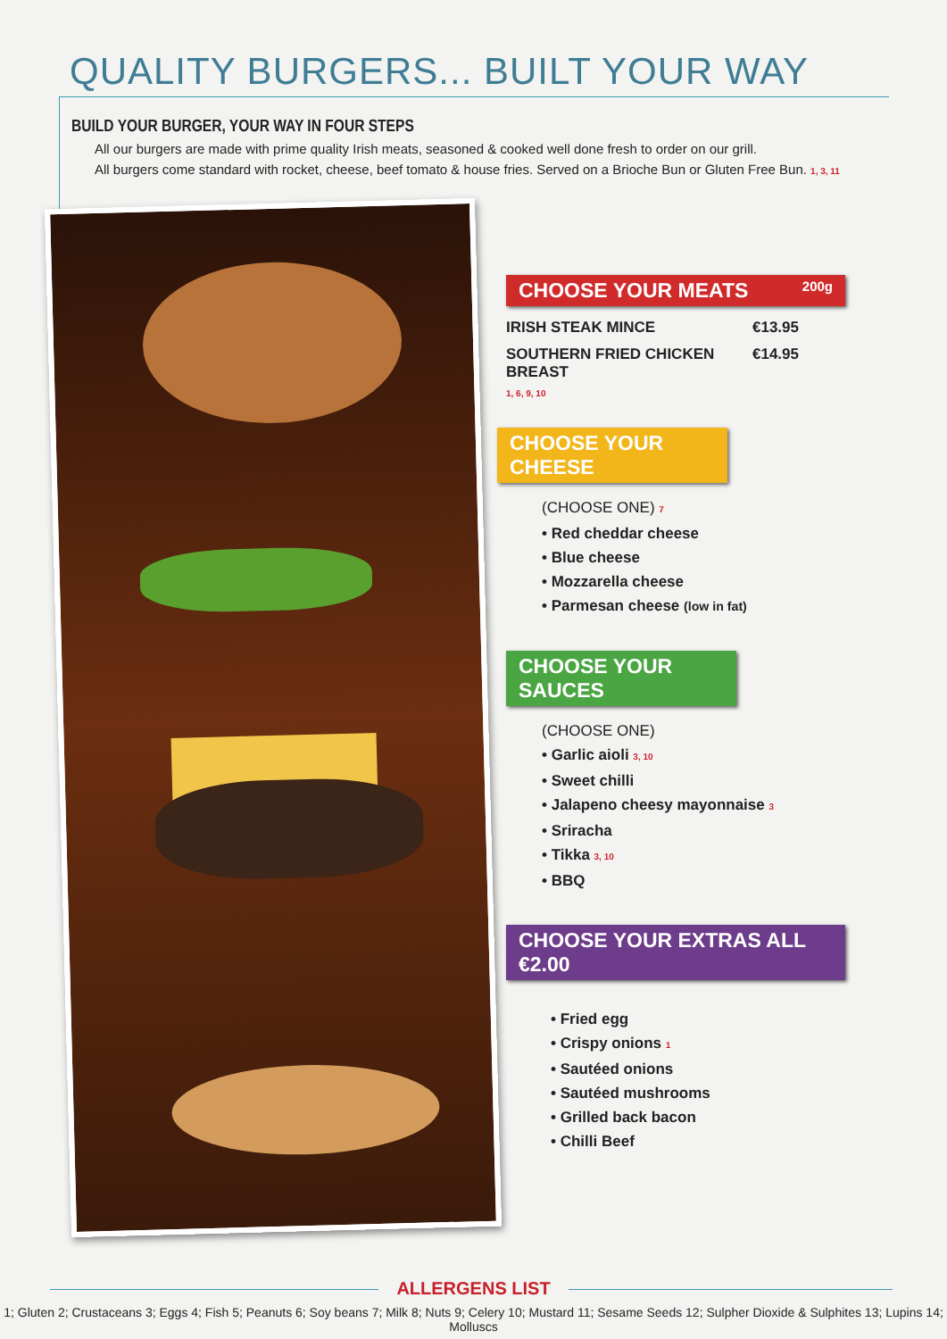QUALITY BURGERS... BUILT YOUR WAY
BUILD YOUR BURGER, YOUR WAY IN FOUR STEPS
All our burgers are made with prime quality Irish meats, seasoned & cooked well done fresh to order on our grill.
All burgers come standard with rocket, cheese, beef tomato & house fries. Served on a Brioche Bun or Gluten Free Bun. 1, 3, 11
CHOOSE YOUR MEATS 200g
IRISH STEAK MINCE €13.95
SOUTHERN FRIED CHICKEN BREAST €14.95
1, 6, 9, 10
CHOOSE YOUR CHEESE
(CHOOSE ONE) 7
• Red cheddar cheese
• Blue cheese
• Mozzarella cheese
• Parmesan cheese (low in fat)
CHOOSE YOUR SAUCES
(CHOOSE ONE)
• Garlic aioli 3, 10
• Sweet chilli
• Jalapeno cheesy mayonnaise 3
• Sriracha
• Tikka 3, 10
• BBQ
CHOOSE YOUR EXTRAS ALL €2.00
• Fried egg
• Crispy onions 1
• Sautéed onions
• Sautéed mushrooms
• Grilled back bacon
• Chilli Beef
ALLERGENS LIST
1; Gluten 2; Crustaceans 3; Eggs 4; Fish 5; Peanuts 6; Soy beans 7; Milk 8; Nuts 9; Celery 10; Mustard 11; Sesame Seeds 12; Sulpher Dioxide & Sulphites 13; Lupins 14; Molluscs